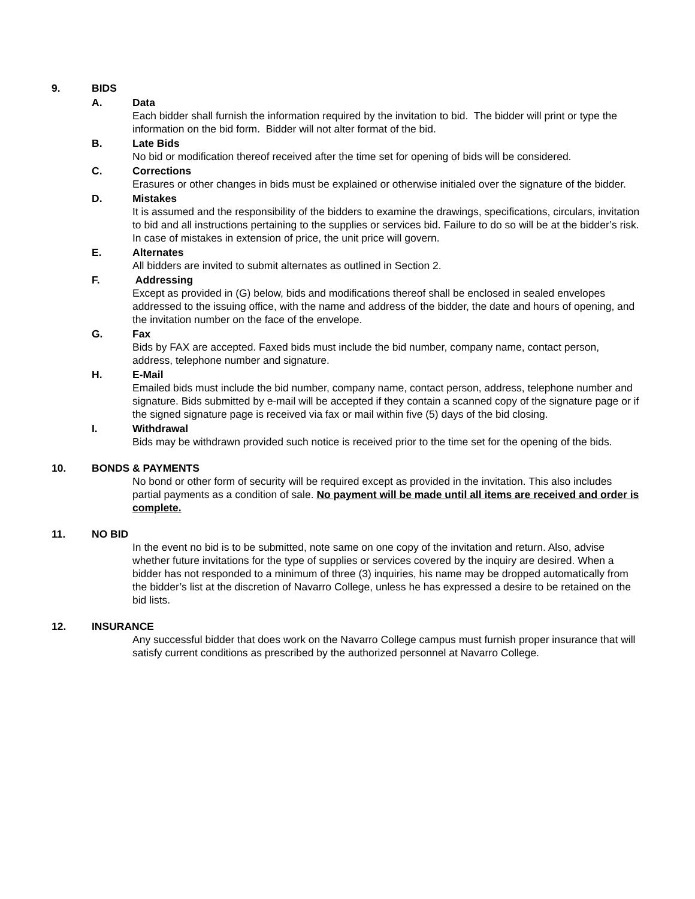9. BIDS
A. Data
Each bidder shall furnish the information required by the invitation to bid. The bidder will print or type the information on the bid form. Bidder will not alter format of the bid.
B. Late Bids
No bid or modification thereof received after the time set for opening of bids will be considered.
C. Corrections
Erasures or other changes in bids must be explained or otherwise initialed over the signature of the bidder.
D. Mistakes
It is assumed and the responsibility of the bidders to examine the drawings, specifications, circulars, invitation to bid and all instructions pertaining to the supplies or services bid. Failure to do so will be at the bidder’s risk. In case of mistakes in extension of price, the unit price will govern.
E. Alternates
All bidders are invited to submit alternates as outlined in Section 2.
F. Addressing
Except as provided in (G) below, bids and modifications thereof shall be enclosed in sealed envelopes addressed to the issuing office, with the name and address of the bidder, the date and hours of opening, and the invitation number on the face of the envelope.
G. Fax
Bids by FAX are accepted. Faxed bids must include the bid number, company name, contact person, address, telephone number and signature.
H. E-Mail
Emailed bids must include the bid number, company name, contact person, address, telephone number and signature. Bids submitted by e-mail will be accepted if they contain a scanned copy of the signature page or if the signed signature page is received via fax or mail within five (5) days of the bid closing.
I. Withdrawal
Bids may be withdrawn provided such notice is received prior to the time set for the opening of the bids.
10. BONDS & PAYMENTS
No bond or other form of security will be required except as provided in the invitation. This also includes partial payments as a condition of sale. No payment will be made until all items are received and order is complete.
11. NO BID
In the event no bid is to be submitted, note same on one copy of the invitation and return. Also, advise whether future invitations for the type of supplies or services covered by the inquiry are desired. When a bidder has not responded to a minimum of three (3) inquiries, his name may be dropped automatically from the bidder’s list at the discretion of Navarro College, unless he has expressed a desire to be retained on the bid lists.
12. INSURANCE
Any successful bidder that does work on the Navarro College campus must furnish proper insurance that will satisfy current conditions as prescribed by the authorized personnel at Navarro College.